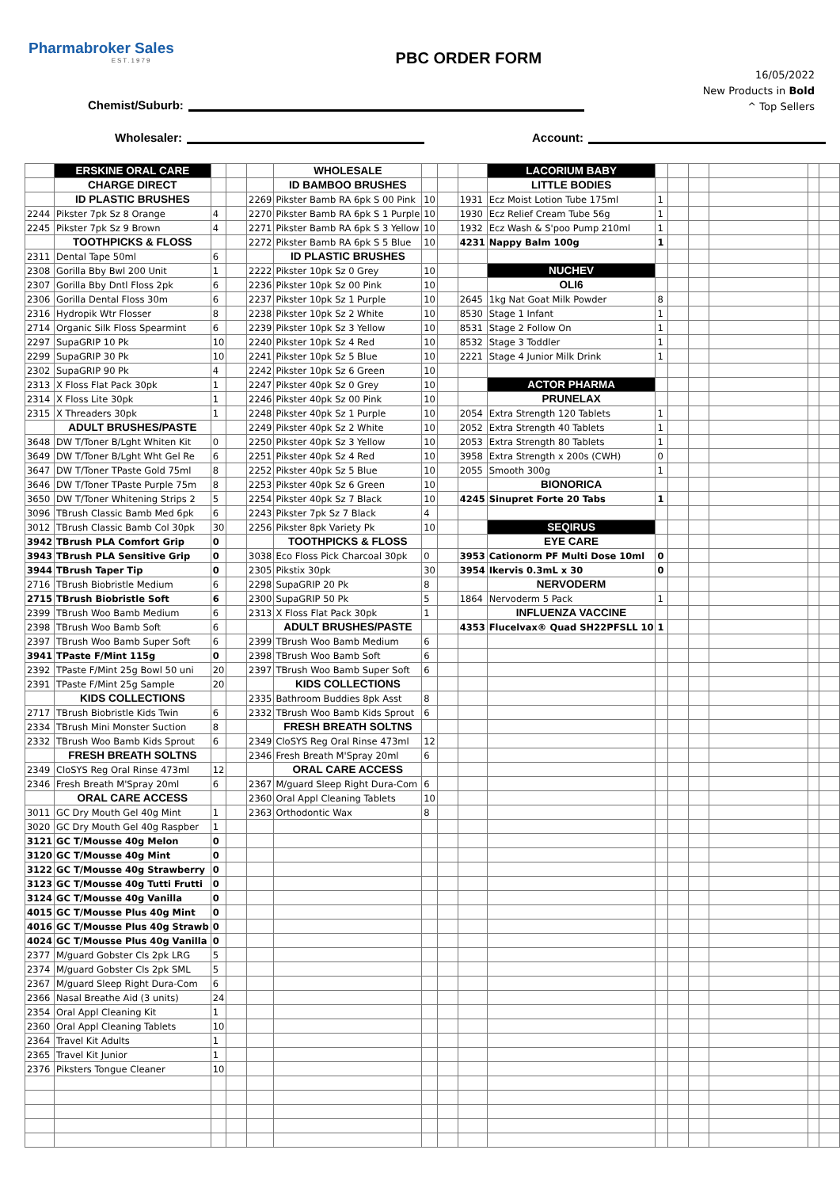Pharmabroker Sales
EST.1979
PBC ORDER FORM
16/05/2022
New Products in Bold
^ Top Sellers
Chemist/Suburb:
Wholesaler:
Account:
| | ERSKINE ORAL CARE | | | | WHOLESALE | | | | LACORIUM BABY | | | | | | |
| | CHARGE DIRECT | | | | ID BAMBOO BRUSHES | | | | LITTLE BODIES | | | | | | |
| | ID PLASTIC BRUSHES | | | 2269 | Pikster Bamb RA 6pk S 00 Pink | 10 | | 1931 | Ecz Moist Lotion Tube 175ml | 1 | | | | | |
| 2244 | Pikster 7pk Sz 8 Orange | 4 | | 2270 | Pikster Bamb RA 6pk S 1 Purple | 10 | | 1930 | Ecz Relief Cream Tube 56g | 1 | | | | | |
| 2245 | Pikster 7pk Sz 9 Brown | 4 | | 2271 | Pikster Bamb RA 6pk S 3 Yellow | 10 | | 1932 | Ecz Wash & S'poo Pump 210ml | 1 | | | | | |
| | TOOTHPICKS & FLOSS | | | 2272 | Pikster Bamb RA 6pk S 5 Blue | 10 | | 4231 | Nappy Balm 100g | 1 | | | | | |
| 2311 | Dental Tape 50ml | 6 | | | ID PLASTIC BRUSHES | | | | | | | | | | |
| 2308 | Gorilla Bby Bwl 200 Unit | 1 | | 2222 | Pikster 10pk Sz 0 Grey | 10 | | | NUCHEV | | | | | | |
| 2307 | Gorilla Bby Dntl Floss 2pk | 6 | | 2236 | Pikster 10pk Sz 00 Pink | 10 | | | OLI6 | | | | | | |
| 2306 | Gorilla Dental Floss 30m | 6 | | 2237 | Pikster 10pk Sz 1 Purple | 10 | | 2645 | 1kg Nat Goat Milk Powder | 8 | | | | | |
| 2316 | Hydropik Wtr Flosser | 8 | | 2238 | Pikster 10pk Sz 2 White | 10 | | 8530 | Stage 1 Infant | 1 | | | | | |
| 2714 | Organic Silk Floss Spearmint | 6 | | 2239 | Pikster 10pk Sz 3 Yellow | 10 | | 8531 | Stage 2 Follow On | 1 | | | | | |
| 2297 | SupaGRIP 10 Pk | 10 | | 2240 | Pikster 10pk Sz 4 Red | 10 | | 8532 | Stage 3 Toddler | 1 | | | | | |
| 2299 | SupaGRIP 30 Pk | 10 | | 2241 | Pikster 10pk Sz 5 Blue | 10 | | 2221 | Stage 4 Junior Milk Drink | 1 | | | | | |
| 2302 | SupaGRIP 90 Pk | 4 | | 2242 | Pikster 10pk Sz 6 Green | 10 | | | | | | | | | |
| 2313 | X Floss Flat Pack 30pk | 1 | | 2247 | Pikster 40pk Sz 0 Grey | 10 | | | ACTOR PHARMA | | | | | | |
| 2314 | X Floss Lite 30pk | 1 | | 2246 | Pikster 40pk Sz 00 Pink | 10 | | | PRUNELAX | | | | | | |
| 2315 | X Threaders 30pk | 1 | | 2248 | Pikster 40pk Sz 1 Purple | 10 | | 2054 | Extra Strength 120 Tablets | 1 | | | | | |
| | ADULT BRUSHES/PASTE | | | 2249 | Pikster 40pk Sz 2 White | 10 | | 2052 | Extra Strength 40 Tablets | 1 | | | | | |
| 3648 | DW T/Toner B/Lght Whiten Kit | 0 | | 2250 | Pikster 40pk Sz 3 Yellow | 10 | | 2053 | Extra Strength 80 Tablets | 1 | | | | | |
| 3649 | DW T/Toner B/Lght Wht Gel Re | 6 | | 2251 | Pikster 40pk Sz 4 Red | 10 | | 3958 | Extra Strength x 200s (CWH) | 0 | | | | | |
| 3647 | DW T/Toner TPaste Gold 75ml | 8 | | 2252 | Pikster 40pk Sz 5 Blue | 10 | | 2055 | Smooth 300g | 1 | | | | | |
| 3646 | DW T/Toner TPaste Purple 75m | 8 | | 2253 | Pikster 40pk Sz 6 Green | 10 | | | BIONORICA | | | | | | |
| 3650 | DW T/Toner Whitening Strips 2 | 5 | | 2254 | Pikster 40pk Sz 7 Black | 10 | | 4245 | Sinupret Forte 20 Tabs | 1 | | | | | |
| 3096 | TBrush Classic Bamb Med 6pk | 6 | | 2243 | Pikster 7pk Sz 7 Black | 4 | | | | | | | | | |
| 3012 | TBrush Classic Bamb Col 30pk | 30 | | 2256 | Pikster 8pk Variety Pk | 10 | | | SEQIRUS | | | | | | |
| 3942 | TBrush PLA Comfort Grip | 0 | | | TOOTHPICKS & FLOSS | | | | EYE CARE | | | | | | |
| 3943 | TBrush PLA Sensitive Grip | 0 | | 3038 | Eco Floss Pick Charcoal 30pk | 0 | | 3953 | Cationorm PF Multi Dose 10ml | 0 | | | | | |
| 3944 | TBrush Taper Tip | 0 | | 2305 | Pikstix 30pk | 30 | | 3954 | Ikervis 0.3mL x 30 | 0 | | | | | |
| 2716 | TBrush Biobristle Medium | 6 | | 2298 | SupaGRIP 20 Pk | 8 | | | NERVODERM | | | | | | |
| 2715 | TBrush Biobristle Soft | 6 | | 2300 | SupaGRIP 50 Pk | 5 | | 1864 | Nervoderm 5 Pack | 1 | | | | | |
| 2399 | TBrush Woo Bamb Medium | 6 | | 2313 | X Floss Flat Pack 30pk | 1 | | | INFLUENZA VACCINE | | | | | | |
| 2398 | TBrush Woo Bamb Soft | 6 | | | ADULT BRUSHES/PASTE | | | 4353 | Flucelvax® Quad SH22PFSLL 10 | 1 | | | | | |
| 2397 | TBrush Woo Bamb Super Soft | 6 | | 2399 | TBrush Woo Bamb Medium | 6 | | | | | | | | | |
| 3941 | TPaste F/Mint 115g | 0 | | 2398 | TBrush Woo Bamb Soft | 6 | | | | | | | | | |
| 2392 | TPaste F/Mint 25g Bowl 50 uni | 20 | | 2397 | TBrush Woo Bamb Super Soft | 6 | | | | | | | | | |
| 2391 | TPaste F/Mint 25g Sample | 20 | | | KIDS COLLECTIONS | | | | | | | | | | |
| | KIDS COLLECTIONS | | | 2335 | Bathroom Buddies 8pk Asst | 8 | | | | | | | | | |
| 2717 | TBrush Biobristle Kids Twin | 6 | | 2332 | TBrush Woo Bamb Kids Sprout | 6 | | | | | | | | | |
| 2334 | TBrush Mini Monster Suction | 8 | | | FRESH BREATH SOLTNS | | | | | | | | | | |
| 2332 | TBrush Woo Bamb Kids Sprout | 6 | | 2349 | CloSYS Reg Oral Rinse 473ml | 12 | | | | | | | | | |
| | FRESH BREATH SOLTNS | | | 2346 | Fresh Breath M'Spray 20ml | 6 | | | | | | | | | |
| 2349 | CloSYS Reg Oral Rinse 473ml | 12 | | | ORAL CARE ACCESS | | | | | | | | | | |
| 2346 | Fresh Breath M'Spray 20ml | 6 | | 2367 | M/guard Sleep Right Dura-Com | 6 | | | | | | | | | |
| | ORAL CARE ACCESS | | | 2360 | Oral Appl Cleaning Tablets | 10 | | | | | | | | | |
| 3011 | GC Dry Mouth Gel 40g Mint | 1 | | 2363 | Orthodontic Wax | 8 | | | | | | | | | |
| 3020 | GC Dry Mouth Gel 40g Raspber | 1 | | | | | | | | | | | | | |
| 3121 | GC T/Mousse 40g Melon | 0 | | | | | | | | | | | | | |
| 3120 | GC T/Mousse 40g Mint | 0 | | | | | | | | | | | | | |
| 3122 | GC T/Mousse 40g Strawberry | 0 | | | | | | | | | | | | | |
| 3123 | GC T/Mousse 40g Tutti Frutti | 0 | | | | | | | | | | | | | |
| 3124 | GC T/Mousse 40g Vanilla | 0 | | | | | | | | | | | | | |
| 4015 | GC T/Mousse Plus 40g Mint | 0 | | | | | | | | | | | | | |
| 4016 | GC T/Mousse Plus 40g Strawb | 0 | | | | | | | | | | | | | |
| 4024 | GC T/Mousse Plus 40g Vanilla | 0 | | | | | | | | | | | | | |
| 2377 | M/guard Gobster Cls 2pk LRG | 5 | | | | | | | | | | | | | |
| 2374 | M/guard Gobster Cls 2pk SML | 5 | | | | | | | | | | | | | |
| 2367 | M/guard Sleep Right Dura-Com | 6 | | | | | | | | | | | | | |
| 2366 | Nasal Breathe Aid (3 units) | 24 | | | | | | | | | | | | | |
| 2354 | Oral Appl Cleaning Kit | 1 | | | | | | | | | | | | | |
| 2360 | Oral Appl Cleaning Tablets | 10 | | | | | | | | | | | | | |
| 2364 | Travel Kit Adults | 1 | | | | | | | | | | | | | |
| 2365 | Travel Kit Junior | 1 | | | | | | | | | | | | | |
| 2376 | Piksters Tongue Cleaner | 10 | | | | | | | | | | | | | |